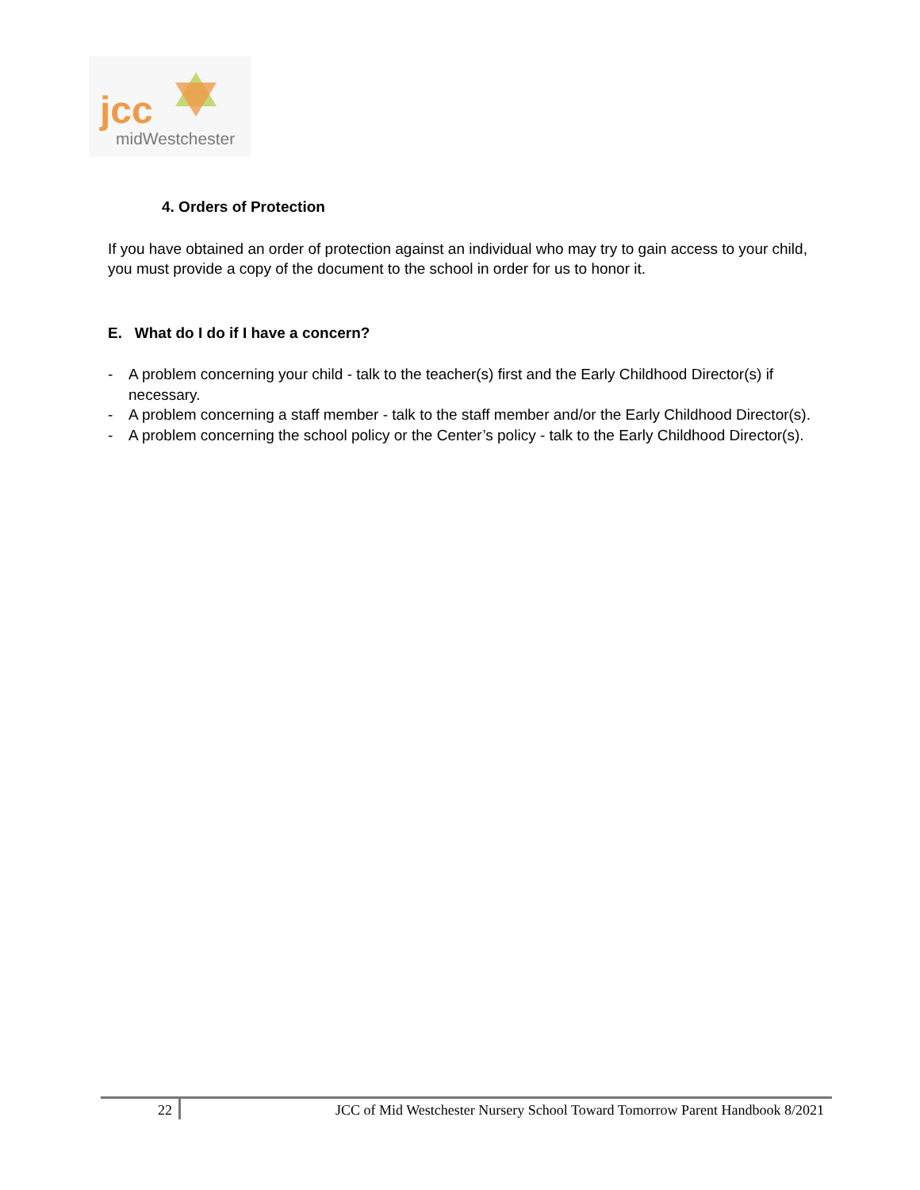jcc
midWestchester
4. Orders of Protection
If you have obtained an order of protection against an individual who may try to gain access to your child, you must provide a copy of the document to the school in order for us to honor it.
E. What do I do if I have a concern?
- A problem concerning your child - talk to the teacher(s) first and the Early Childhood Director(s) if necessary.
- A problem concerning a staff member - talk to the staff member and/or the Early Childhood Director(s).
- A problem concerning the school policy or the Center’s policy - talk to the Early Childhood Director(s).
22
JCC of Mid Westchester Nursery School Toward Tomorrow Parent Handbook 8/2021